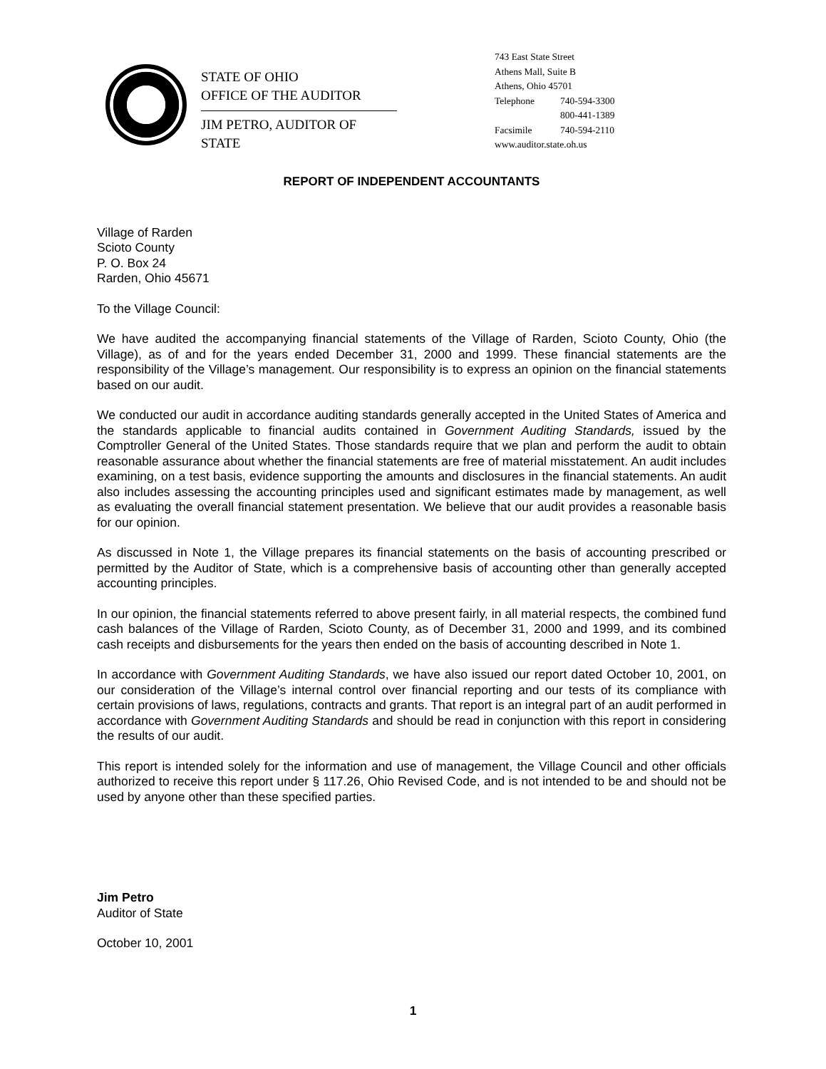STATE OF OHIO
OFFICE OF THE AUDITOR
JIM PETRO, AUDITOR OF STATE
743 East State Street
Athens Mall, Suite B
Athens, Ohio 45701
Telephone 740-594-3300
800-441-1389
Facsimile 740-594-2110
www.auditor.state.oh.us
REPORT OF INDEPENDENT ACCOUNTANTS
Village of Rarden
Scioto County
P. O. Box 24
Rarden, Ohio 45671
To the Village Council:
We have audited the accompanying financial statements of the Village of Rarden, Scioto County, Ohio (the Village), as of and for the years ended December 31, 2000 and 1999. These financial statements are the responsibility of the Village’s management. Our responsibility is to express an opinion on the financial statements based on our audit.
We conducted our audit in accordance auditing standards generally accepted in the United States of America and the standards applicable to financial audits contained in Government Auditing Standards, issued by the Comptroller General of the United States. Those standards require that we plan and perform the audit to obtain reasonable assurance about whether the financial statements are free of material misstatement. An audit includes examining, on a test basis, evidence supporting the amounts and disclosures in the financial statements. An audit also includes assessing the accounting principles used and significant estimates made by management, as well as evaluating the overall financial statement presentation. We believe that our audit provides a reasonable basis for our opinion.
As discussed in Note 1, the Village prepares its financial statements on the basis of accounting prescribed or permitted by the Auditor of State, which is a comprehensive basis of accounting other than generally accepted accounting principles.
In our opinion, the financial statements referred to above present fairly, in all material respects, the combined fund cash balances of the Village of Rarden, Scioto County, as of December 31, 2000 and 1999, and its combined cash receipts and disbursements for the years then ended on the basis of accounting described in Note 1.
In accordance with Government Auditing Standards, we have also issued our report dated October 10, 2001, on our consideration of the Village’s internal control over financial reporting and our tests of its compliance with certain provisions of laws, regulations, contracts and grants. That report is an integral part of an audit performed in accordance with Government Auditing Standards and should be read in conjunction with this report in considering the results of our audit.
This report is intended solely for the information and use of management, the Village Council and other officials authorized to receive this report under § 117.26, Ohio Revised Code, and is not intended to be and should not be used by anyone other than these specified parties.
Jim Petro
Auditor of State
October 10, 2001
1